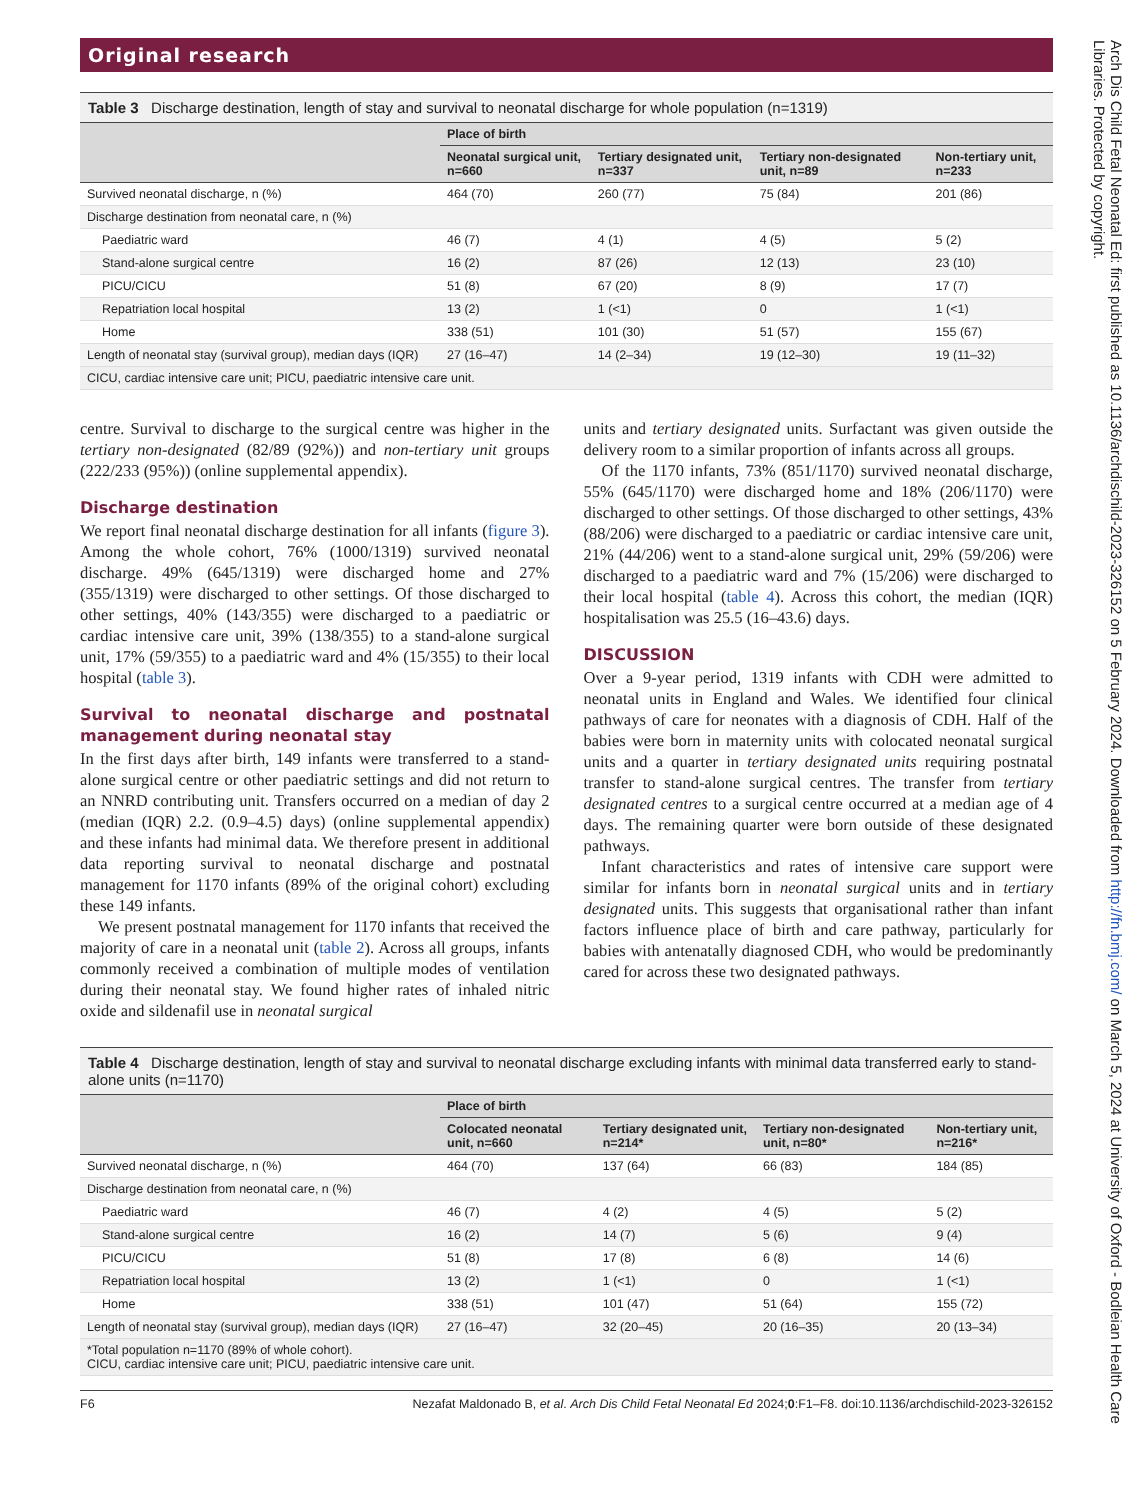Original research
Table 3 Discharge destination, length of stay and survival to neonatal discharge for whole population (n=1319)
| | Place of birth | | | |
| --- | --- | --- | --- | --- |
| | Neonatal surgical unit, n=660 | Tertiary designated unit, n=337 | Tertiary non-designated unit, n=89 | Non-tertiary unit, n=233 |
| Survived neonatal discharge, n (%) | 464 (70) | 260 (77) | 75 (84) | 201 (86) |
| Discharge destination from neonatal care, n (%) | | | | |
| Paediatric ward | 46 (7) | 4 (1) | 4 (5) | 5 (2) |
| Stand-alone surgical centre | 16 (2) | 87 (26) | 12 (13) | 23 (10) |
| PICU/CICU | 51 (8) | 67 (20) | 8 (9) | 17 (7) |
| Repatriation local hospital | 13 (2) | 1 (<1) | 0 | 1 (<1) |
| Home | 338 (51) | 101 (30) | 51 (57) | 155 (67) |
| Length of neonatal stay (survival group), median days (IQR) | 27 (16–47) | 14 (2–34) | 19 (12–30) | 19 (11–32) |
| CICU, cardiac intensive care unit; PICU, paediatric intensive care unit. | | | | |
centre. Survival to discharge to the surgical centre was higher in the tertiary non-designated (82/89 (92%)) and non-tertiary unit groups (222/233 (95%)) (online supplemental appendix).
Discharge destination
We report final neonatal discharge destination for all infants (figure 3). Among the whole cohort, 76% (1000/1319) survived neonatal discharge. 49% (645/1319) were discharged home and 27% (355/1319) were discharged to other settings. Of those discharged to other settings, 40% (143/355) were discharged to a paediatric or cardiac intensive care unit, 39% (138/355) to a stand-alone surgical unit, 17% (59/355) to a paediatric ward and 4% (15/355) to their local hospital (table 3).
Survival to neonatal discharge and postnatal management during neonatal stay
In the first days after birth, 149 infants were transferred to a stand-alone surgical centre or other paediatric settings and did not return to an NNRD contributing unit. Transfers occurred on a median of day 2 (median (IQR) 2.2. (0.9–4.5) days) (online supplemental appendix) and these infants had minimal data. We therefore present in additional data reporting survival to neonatal discharge and postnatal management for 1170 infants (89% of the original cohort) excluding these 149 infants.
We present postnatal management for 1170 infants that received the majority of care in a neonatal unit (table 2). Across all groups, infants commonly received a combination of multiple modes of ventilation during their neonatal stay. We found higher rates of inhaled nitric oxide and sildenafil use in neonatal surgical
units and tertiary designated units. Surfactant was given outside the delivery room to a similar proportion of infants across all groups.
Of the 1170 infants, 73% (851/1170) survived neonatal discharge, 55% (645/1170) were discharged home and 18% (206/1170) were discharged to other settings. Of those discharged to other settings, 43% (88/206) were discharged to a paediatric or cardiac intensive care unit, 21% (44/206) went to a stand-alone surgical unit, 29% (59/206) were discharged to a paediatric ward and 7% (15/206) were discharged to their local hospital (table 4). Across this cohort, the median (IQR) hospital­isation was 25.5 (16–43.6) days.
DISCUSSION
Over a 9-year period, 1319 infants with CDH were admitted to neonatal units in England and Wales. We identified four clinical pathways of care for neonates with a diagnosis of CDH. Half of the babies were born in maternity units with colocated neonatal surgical units and a quarter in tertiary designated units requiring postnatal transfer to stand-alone surgical centres. The transfer from tertiary designated centres to a surgical centre occurred at a median age of 4 days. The remaining quarter were born outside of these designated pathways.
Infant characteristics and rates of intensive care support were similar for infants born in neonatal surgical units and in tertiary designated units. This suggests that organisational rather than infant factors influence place of birth and care pathway, particu­larly for babies with antenatally diagnosed CDH, who would be predominantly cared for across these two designated pathways.
Table 4 Discharge destination, length of stay and survival to neonatal discharge excluding infants with minimal data transferred early to stand-alone units (n=1170)
| | Place of birth | | | |
| --- | --- | --- | --- | --- |
| | Colocated neonatal unit, n=660 | Tertiary designated unit, n=214* | Tertiary non-designated unit, n=80* | Non-tertiary unit, n=216* |
| Survived neonatal discharge, n (%) | 464 (70) | 137 (64) | 66 (83) | 184 (85) |
| Discharge destination from neonatal care, n (%) | | | | |
| Paediatric ward | 46 (7) | 4 (2) | 4 (5) | 5 (2) |
| Stand-alone surgical centre | 16 (2) | 14 (7) | 5 (6) | 9 (4) |
| PICU/CICU | 51 (8) | 17 (8) | 6 (8) | 14 (6) |
| Repatriation local hospital | 13 (2) | 1 (<1) | 0 | 1 (<1) |
| Home | 338 (51) | 101 (47) | 51 (64) | 155 (72) |
| Length of neonatal stay (survival group), median days (IQR) | 27 (16–47) | 32 (20–45) | 20 (16–35) | 20 (13–34) |
| *Total population n=1170 (89% of whole cohort). CICU, cardiac intensive care unit; PICU, paediatric intensive care unit. | | | | |
F6 Nezafat Maldonado B, et al. Arch Dis Child Fetal Neonatal Ed 2024;0:F1–F8. doi:10.1136/archdischild-2023-326152
Arch Dis Child Fetal Neonatal Ed: first published as 10.1136/archdischild-2023-326152 on 5 February 2024. Downloaded from http://fn.bmj.com/ on March 5, 2024 at University of Oxford - Bodleian Health Care Libraries. Protected by copyright.